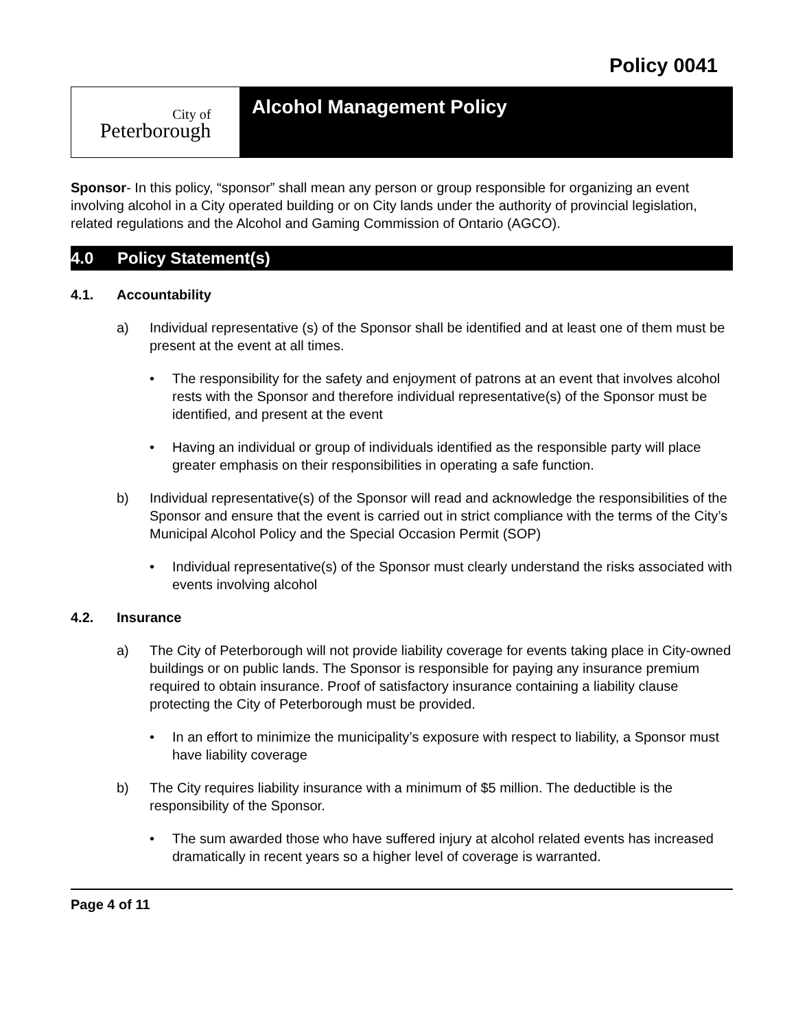Policy 0041
City of
Peterborough
Alcohol Management Policy
Sponsor- In this policy, “sponsor” shall mean any person or group responsible for organizing an event involving alcohol in a City operated building or on City lands under the authority of provincial legislation, related regulations and the Alcohol and Gaming Commission of Ontario (AGCO).
4.0 Policy Statement(s)
4.1. Accountability
a) Individual representative (s) of the Sponsor shall be identified and at least one of them must be present at the event at all times.
• The responsibility for the safety and enjoyment of patrons at an event that involves alcohol rests with the Sponsor and therefore individual representative(s) of the Sponsor must be identified, and present at the event
• Having an individual or group of individuals identified as the responsible party will place greater emphasis on their responsibilities in operating a safe function.
b) Individual representative(s) of the Sponsor will read and acknowledge the responsibilities of the Sponsor and ensure that the event is carried out in strict compliance with the terms of the City’s Municipal Alcohol Policy and the Special Occasion Permit (SOP)
• Individual representative(s) of the Sponsor must clearly understand the risks associated with events involving alcohol
4.2. Insurance
a) The City of Peterborough will not provide liability coverage for events taking place in City-owned buildings or on public lands. The Sponsor is responsible for paying any insurance premium required to obtain insurance. Proof of satisfactory insurance containing a liability clause protecting the City of Peterborough must be provided.
• In an effort to minimize the municipality’s exposure with respect to liability, a Sponsor must have liability coverage
b) The City requires liability insurance with a minimum of $5 million. The deductible is the responsibility of the Sponsor.
• The sum awarded those who have suffered injury at alcohol related events has increased dramatically in recent years so a higher level of coverage is warranted.
Page 4 of 11